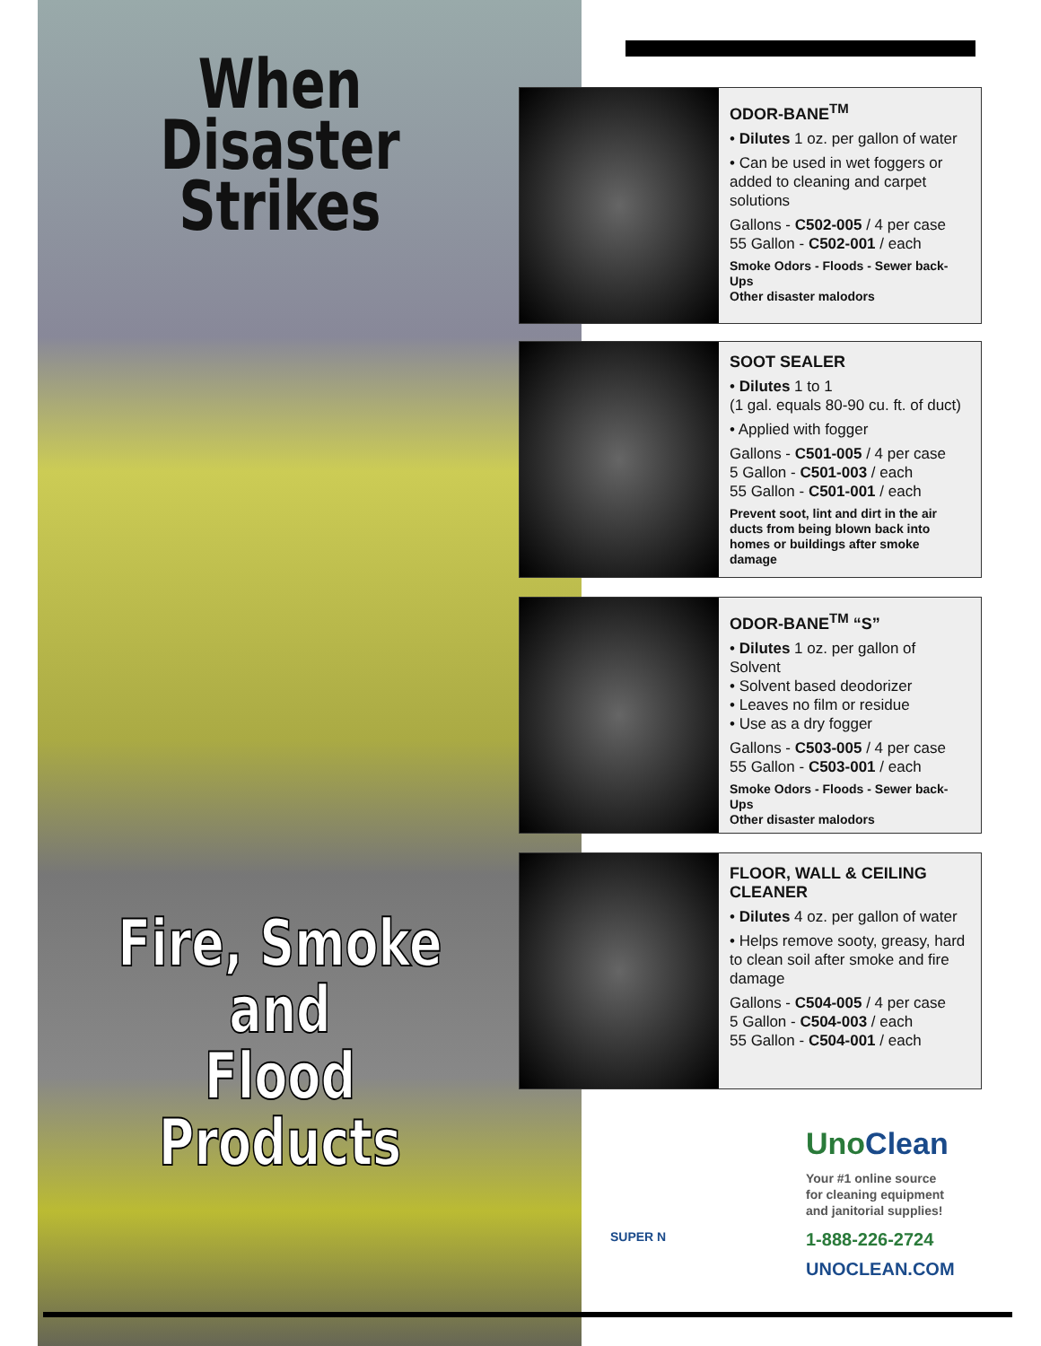When Disaster
Strikes
Fire, Smoke and
Flood Products
ODOR-BANE<sup>TM</sup>
• Dilutes 1 oz. per gallon of water
• Can be used in wet foggers or added to cleaning and carpet solutions
Gallons - C502-005 / 4 per case
55 Gallon - C502-001 / each
Smoke Odors - Floods - Sewer back-Ups
Other disaster malodors
SOOT SEALER
• Dilutes 1 to 1
(1 gal. equals 80-90 cu. ft. of duct)
• Applied with fogger
Gallons - C501-005 / 4 per case
5 Gallon - C501-003 / each
55 Gallon - C501-001 / each
Prevent soot, lint and dirt in the air ducts from being blown back into homes or buildings after smoke damage
ODOR-BANE<sup>TM</sup> “S”
• Dilutes 1 oz. per gallon of Solvent
• Solvent based deodorizer
• Leaves no film or residue
• Use as a dry fogger
Gallons - C503-005 / 4 per case
55 Gallon - C503-001 / each
Smoke Odors - Floods - Sewer back-Ups
Other disaster malodors
FLOOR, WALL & CEILING CLEANER
• Dilutes 4 oz. per gallon of water
• Helps remove sooty, greasy, hard to clean soil after smoke and fire damage
Gallons - C504-005 / 4 per case
5 Gallon - C504-003 / each
55 Gallon - C504-001 / each
SUPER N
Uno Clean
Your #1 online source
for cleaning equipment
and janitorial supplies!
1-888-226-2724
UNOCLEAN.COM